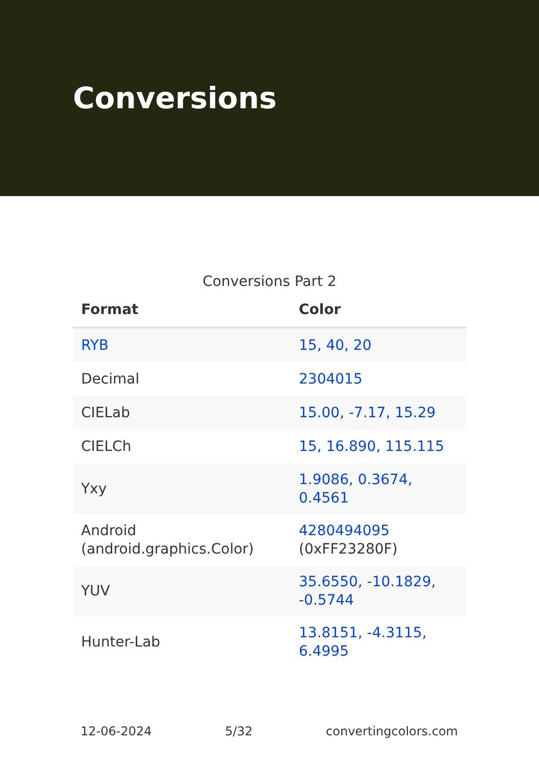Conversions
Conversions Part 2
| Format | Color |
| --- | --- |
| RYB | 15, 40, 20 |
| Decimal | 2304015 |
| CIELab | 15.00, -7.17, 15.29 |
| CIELCh | 15, 16.890, 115.115 |
| Yxy | 1.9086, 0.3674, 0.4561 |
| Android (android.graphics.Color) | 4280494095 (0xFF23280F) |
| YUV | 35.6550, -10.1829, -0.5744 |
| Hunter-Lab | 13.8151, -4.3115, 6.4995 |
12-06-2024 5/32 convertingcolors.com